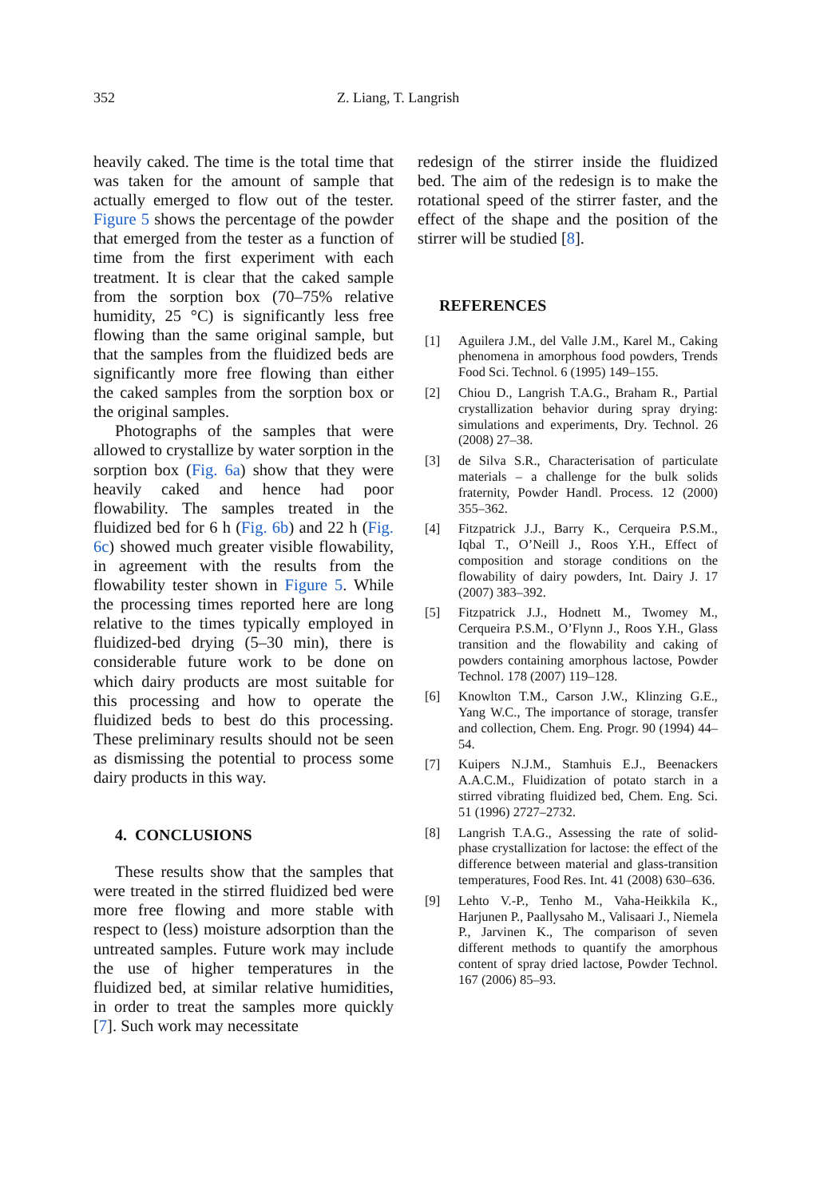352 Z. Liang, T. Langrish
heavily caked. The time is the total time that was taken for the amount of sample that actually emerged to flow out of the tester. Figure 5 shows the percentage of the powder that emerged from the tester as a function of time from the first experiment with each treatment. It is clear that the caked sample from the sorption box (70–75% relative humidity, 25 °C) is significantly less free flowing than the same original sample, but that the samples from the fluidized beds are significantly more free flowing than either the caked samples from the sorption box or the original samples.
Photographs of the samples that were allowed to crystallize by water sorption in the sorption box (Fig. 6a) show that they were heavily caked and hence had poor flowability. The samples treated in the fluidized bed for 6 h (Fig. 6b) and 22 h (Fig. 6c) showed much greater visible flowability, in agreement with the results from the flowability tester shown in Figure 5. While the processing times reported here are long relative to the times typically employed in fluidized-bed drying (5–30 min), there is considerable future work to be done on which dairy products are most suitable for this processing and how to operate the fluidized beds to best do this processing. These preliminary results should not be seen as dismissing the potential to process some dairy products in this way.
4. CONCLUSIONS
These results show that the samples that were treated in the stirred fluidized bed were more free flowing and more stable with respect to (less) moisture adsorption than the untreated samples. Future work may include the use of higher temperatures in the fluidized bed, at similar relative humidities, in order to treat the samples more quickly [7]. Such work may necessitate
redesign of the stirrer inside the fluidized bed. The aim of the redesign is to make the rotational speed of the stirrer faster, and the effect of the shape and the position of the stirrer will be studied [8].
REFERENCES
[1] Aguilera J.M., del Valle J.M., Karel M., Caking phenomena in amorphous food powders, Trends Food Sci. Technol. 6 (1995) 149–155.
[2] Chiou D., Langrish T.A.G., Braham R., Partial crystallization behavior during spray drying: simulations and experiments, Dry. Technol. 26 (2008) 27–38.
[3] de Silva S.R., Characterisation of particulate materials – a challenge for the bulk solids fraternity, Powder Handl. Process. 12 (2000) 355–362.
[4] Fitzpatrick J.J., Barry K., Cerqueira P.S.M., Iqbal T., O’Neill J., Roos Y.H., Effect of composition and storage conditions on the flowability of dairy powders, Int. Dairy J. 17 (2007) 383–392.
[5] Fitzpatrick J.J., Hodnett M., Twomey M., Cerqueira P.S.M., O’Flynn J., Roos Y.H., Glass transition and the flowability and caking of powders containing amorphous lactose, Powder Technol. 178 (2007) 119–128.
[6] Knowlton T.M., Carson J.W., Klinzing G.E., Yang W.C., The importance of storage, transfer and collection, Chem. Eng. Progr. 90 (1994) 44–54.
[7] Kuipers N.J.M., Stamhuis E.J., Beenackers A.A.C.M., Fluidization of potato starch in a stirred vibrating fluidized bed, Chem. Eng. Sci. 51 (1996) 2727–2732.
[8] Langrish T.A.G., Assessing the rate of solid-phase crystallization for lactose: the effect of the difference between material and glass-transition temperatures, Food Res. Int. 41 (2008) 630–636.
[9] Lehto V.-P., Tenho M., Vaha-Heikkila K., Harjunen P., Paallysaho M., Valisaari J., Niemela P., Jarvinen K., The comparison of seven different methods to quantify the amorphous content of spray dried lactose, Powder Technol. 167 (2006) 85–93.